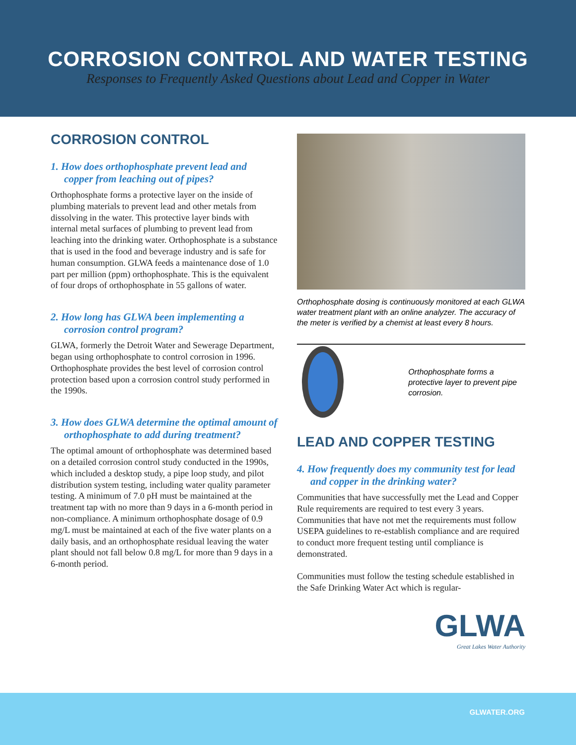CORROSION CONTROL AND WATER TESTING
Responses to Frequently Asked Questions about Lead and Copper in Water
CORROSION CONTROL
1. How does orthophosphate prevent lead and copper from leaching out of pipes?
Orthophosphate forms a protective layer on the inside of plumbing materials to prevent lead and other metals from dissolving in the water. This protective layer binds with internal metal surfaces of plumbing to prevent lead from leaching into the drinking water. Orthophosphate is a substance that is used in the food and beverage industry and is safe for human consumption. GLWA feeds a maintenance dose of 1.0 part per million (ppm) orthophosphate. This is the equivalent of four drops of orthophosphate in 55 gallons of water.
2. How long has GLWA been implementing a corrosion control program?
GLWA, formerly the Detroit Water and Sewerage Department, began using orthophosphate to control corrosion in 1996. Orthophosphate provides the best level of corrosion control protection based upon a corrosion control study performed in the 1990s.
3. How does GLWA determine the optimal amount of orthophosphate to add during treatment?
The optimal amount of orthophosphate was determined based on a detailed corrosion control study conducted in the 1990s, which included a desktop study, a pipe loop study, and pilot distribution system testing, including water quality parameter testing. A minimum of 7.0 pH must be maintained at the treatment tap with no more than 9 days in a 6-month period in non-compliance. A minimum orthophosphate dosage of 0.9 mg/L must be maintained at each of the five water plants on a daily basis, and an orthophosphate residual leaving the water plant should not fall below 0.8 mg/L for more than 9 days in a 6-month period.
Orthophosphate dosing is continuously monitored at each GLWA water treatment plant with an online analyzer. The accuracy of the meter is verified by a chemist at least every 8 hours.
Orthophosphate forms a protective layer to prevent pipe corrosion.
LEAD AND COPPER TESTING
4. How frequently does my community test for lead and copper in the drinking water?
Communities that have successfully met the Lead and Copper Rule requirements are required to test every 3 years. Communities that have not met the requirements must follow USEPA guidelines to re-establish compliance and are required to conduct more frequent testing until compliance is demonstrated.
Communities must follow the testing schedule established in the Safe Drinking Water Act which is regular-
GLWA
Great Lakes Water Authority
GLWATER.ORG